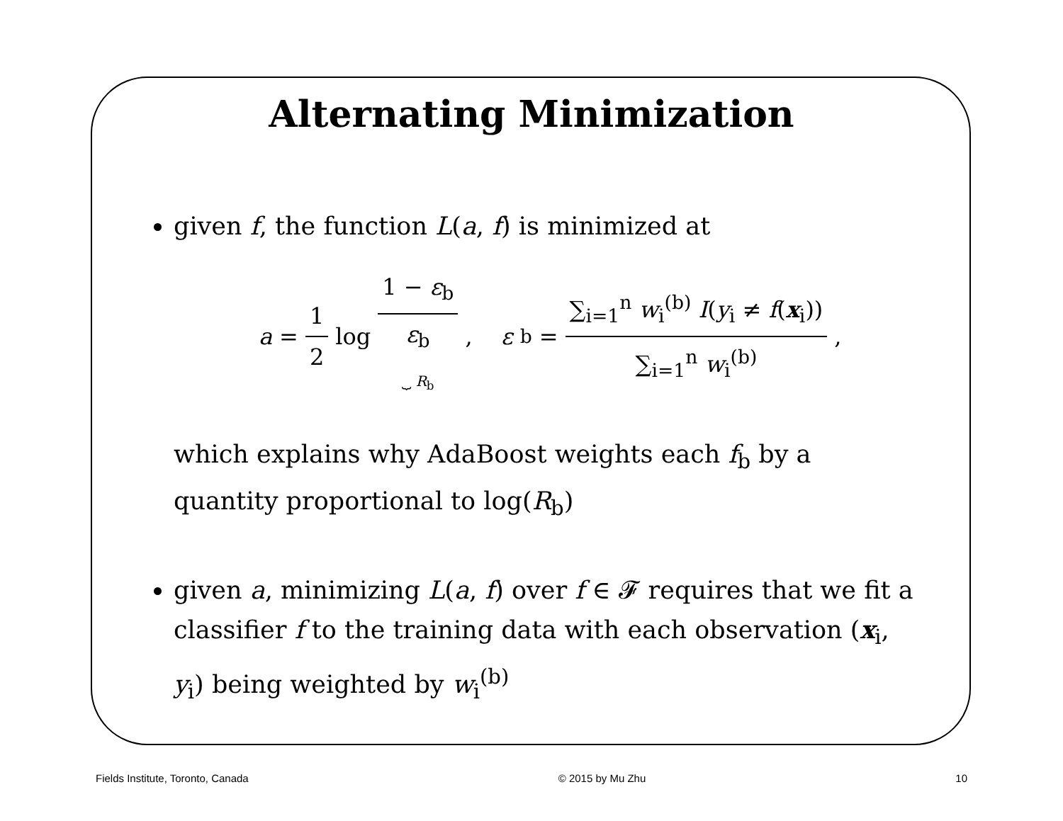Alternating Minimization
given f, the function L(a, f) is minimized at
a = 1 2 log 1 − ε<sub>b</sub> ε<sub>b</sub> ⏟ R<sub>b</sub>, ε<sub>b</sub> = ∑<sub>i=1</sub><sup>n</sup> w<sub>i</sub><sup>(b)</sup> I(y<sub>i</sub> ≠ f(x<sub>i</sub>)) ∑<sub>i=1</sub><sup>n</sup> w<sub>i</sub><sup>(b)</sup>,
which explains why AdaBoost weights each f<sub>b</sub> by a quantity proportional to log(R<sub>b</sub>)
given a, minimizing L(a, f) over f ∈ 𝓕 requires that we fit a classifier f to the training data with each observation (x<sub>i</sub>, y<sub>i</sub>) being weighted by w<sub>i</sub><sup>(b)</sup>
Fields Institute, Toronto, Canada © 2015 by Mu Zhu 10